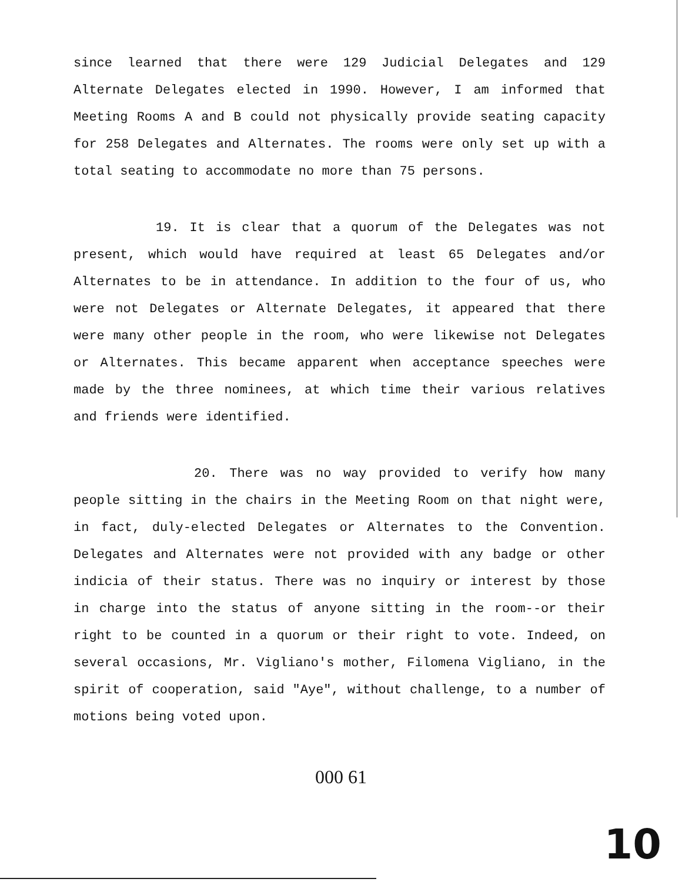since learned that there were 129 Judicial Delegates and 129 Alternate Delegates elected in 1990. However, I am informed that Meeting Rooms A and B could not physically provide seating capacity for 258 Delegates and Alternates. The rooms were only set up with a total seating to accommodate no more than 75 persons.
19. It is clear that a quorum of the Delegates was not present, which would have required at least 65 Delegates and/or Alternates to be in attendance. In addition to the four of us, who were not Delegates or Alternate Delegates, it appeared that there were many other people in the room, who were likewise not Delegates or Alternates. This became apparent when acceptance speeches were made by the three nominees, at which time their various relatives and friends were identified.
20. There was no way provided to verify how many people sitting in the chairs in the Meeting Room on that night were, in fact, duly-elected Delegates or Alternates to the Convention. Delegates and Alternates were not provided with any badge or other indicia of their status. There was no inquiry or interest by those in charge into the status of anyone sitting in the room--or their right to be counted in a quorum or their right to vote. Indeed, on several occasions, Mr. Vigliano's mother, Filomena Vigliano, in the spirit of cooperation, said "Aye", without challenge, to a number of motions being voted upon.
000 61
10